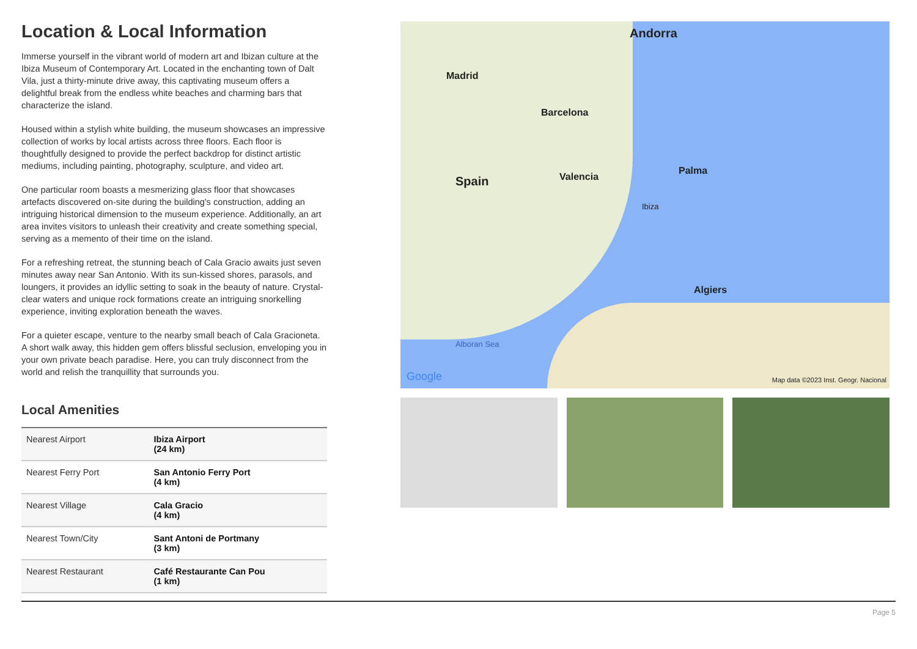Location & Local Information
Immerse yourself in the vibrant world of modern art and Ibizan culture at the Ibiza Museum of Contemporary Art. Located in the enchanting town of Dalt Vila, just a thirty-minute drive away, this captivating museum offers a delightful break from the endless white beaches and charming bars that characterize the island.
Housed within a stylish white building, the museum showcases an impressive collection of works by local artists across three floors. Each floor is thoughtfully designed to provide the perfect backdrop for distinct artistic mediums, including painting, photography, sculpture, and video art.
One particular room boasts a mesmerizing glass floor that showcases artefacts discovered on-site during the building's construction, adding an intriguing historical dimension to the museum experience. Additionally, an art area invites visitors to unleash their creativity and create something special, serving as a memento of their time on the island.
For a refreshing retreat, the stunning beach of Cala Gracio awaits just seven minutes away near San Antonio. With its sun-kissed shores, parasols, and loungers, it provides an idyllic setting to soak in the beauty of nature. Crystal-clear waters and unique rock formations create an intriguing snorkelling experience, inviting exploration beneath the waves.
For a quieter escape, venture to the nearby small beach of Cala Gracioneta. A short walk away, this hidden gem offers blissful seclusion, enveloping you in your own private beach paradise. Here, you can truly disconnect from the world and relish the tranquillity that surrounds you.
Local Amenities
| Nearest Airport | Ibiza Airport (24 km) |
| Nearest Ferry Port | San Antonio Ferry Port (4 km) |
| Nearest Village | Cala Gracio (4 km) |
| Nearest Town/City | Sant Antoni de Portmany (3 km) |
| Nearest Restaurant | Café Restaurante Can Pou (1 km) |
Andorra
Madrid
Spain
Barcelona
Valencia
Palma
Ibiza
Algiers
Alboran Sea
Google Map data ©2023 Inst. Geogr. Nacional
Page 5